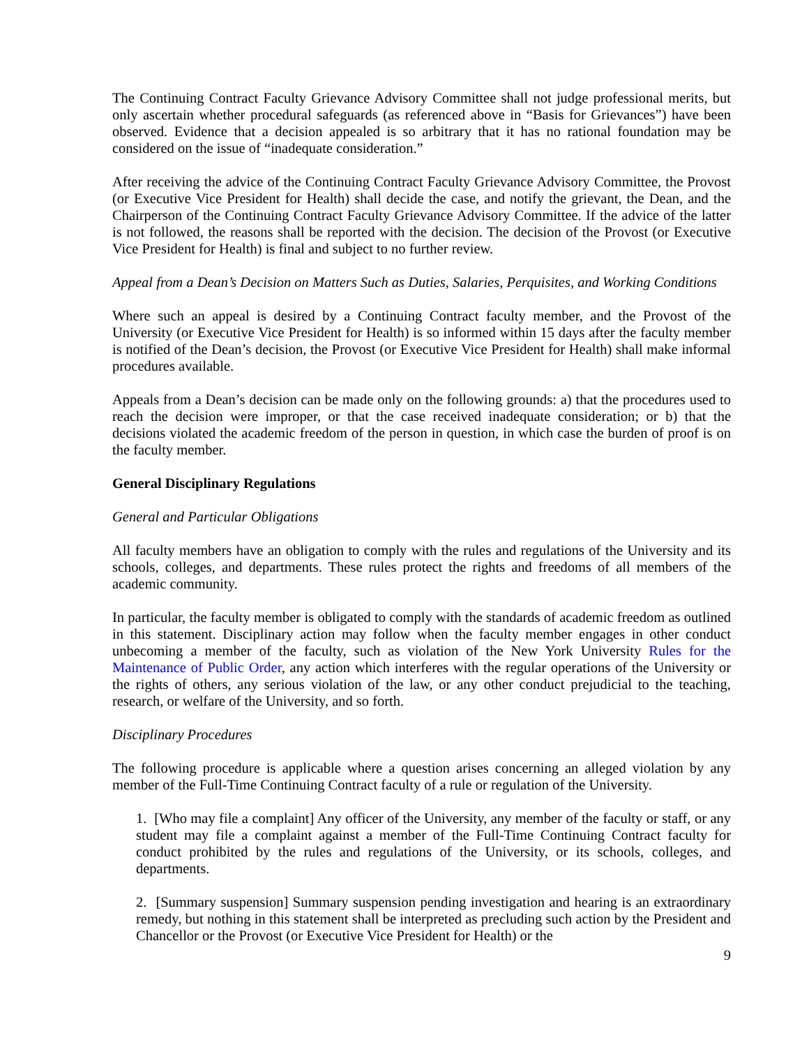The Continuing Contract Faculty Grievance Advisory Committee shall not judge professional merits, but only ascertain whether procedural safeguards (as referenced above in “Basis for Grievances”) have been observed. Evidence that a decision appealed is so arbitrary that it has no rational foundation may be considered on the issue of “inadequate consideration.”
After receiving the advice of the Continuing Contract Faculty Grievance Advisory Committee, the Provost (or Executive Vice President for Health) shall decide the case, and notify the grievant, the Dean, and the Chairperson of the Continuing Contract Faculty Grievance Advisory Committee. If the advice of the latter is not followed, the reasons shall be reported with the decision. The decision of the Provost (or Executive Vice President for Health) is final and subject to no further review.
Appeal from a Dean’s Decision on Matters Such as Duties, Salaries, Perquisites, and Working Conditions
Where such an appeal is desired by a Continuing Contract faculty member, and the Provost of the University (or Executive Vice President for Health) is so informed within 15 days after the faculty member is notified of the Dean’s decision, the Provost (or Executive Vice President for Health) shall make informal procedures available.
Appeals from a Dean’s decision can be made only on the following grounds: a) that the procedures used to reach the decision were improper, or that the case received inadequate consideration; or b) that the decisions violated the academic freedom of the person in question, in which case the burden of proof is on the faculty member.
General Disciplinary Regulations
General and Particular Obligations
All faculty members have an obligation to comply with the rules and regulations of the University and its schools, colleges, and departments. These rules protect the rights and freedoms of all members of the academic community.
In particular, the faculty member is obligated to comply with the standards of academic freedom as outlined in this statement. Disciplinary action may follow when the faculty member engages in other conduct unbecoming a member of the faculty, such as violation of the New York University Rules for the Maintenance of Public Order, any action which interferes with the regular operations of the University or the rights of others, any serious violation of the law, or any other conduct prejudicial to the teaching, research, or welfare of the University, and so forth.
Disciplinary Procedures
The following procedure is applicable where a question arises concerning an alleged violation by any member of the Full-Time Continuing Contract faculty of a rule or regulation of the University.
1. [Who may file a complaint] Any officer of the University, any member of the faculty or staff, or any student may file a complaint against a member of the Full-Time Continuing Contract faculty for conduct prohibited by the rules and regulations of the University, or its schools, colleges, and departments.
2. [Summary suspension] Summary suspension pending investigation and hearing is an extraordinary remedy, but nothing in this statement shall be interpreted as precluding such action by the President and Chancellor or the Provost (or Executive Vice President for Health) or the
9